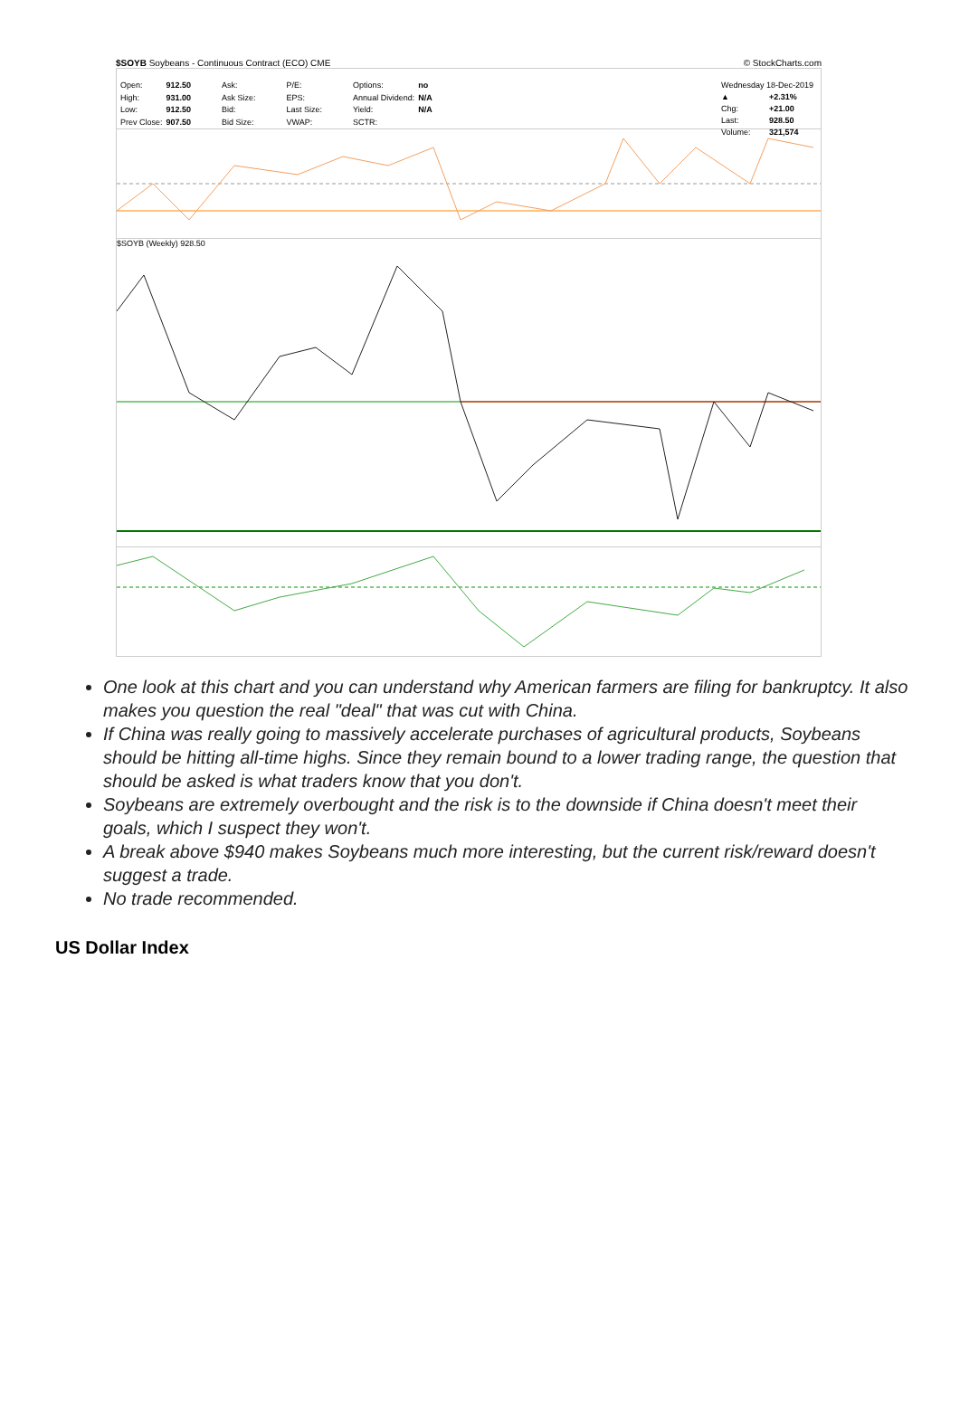$SOYB Soybeans - Continuous Contract (ECO) CME © StockCharts.com
| Open: | 912.50 |
| High: | 931.00 |
| Low: | 912.50 |
| Prev Close: | 907.50 |
| Ask: |
| Ask Size: |
| Bid: |
| Bid Size: |
| P/E: |
| EPS: |
| Last Size: |
| VWAP: |
| Options: | no |
| Annual Dividend: | N/A |
| Yield: | N/A |
| SCTR: | |
| Wednesday 18-Dec-2019 | |
| ▲ | +2.31% |
| Chg: | +21.00 |
| Last: | 928.50 |
| Volume: | 321,574 |
$SOYB (Weekly) 928.50
One look at this chart and you can understand why American farmers are filing for bankruptcy. It also makes you question the real "deal" that was cut with China.
If China was really going to massively accelerate purchases of agricultural products, Soybeans should be hitting all-time highs. Since they remain bound to a lower trading range, the question that should be asked is what traders know that you don't.
Soybeans are extremely overbought and the risk is to the downside if China doesn't meet their goals, which I suspect they won't.
A break above $940 makes Soybeans much more interesting, but the current risk/reward doesn't suggest a trade.
No trade recommended.
US Dollar Index